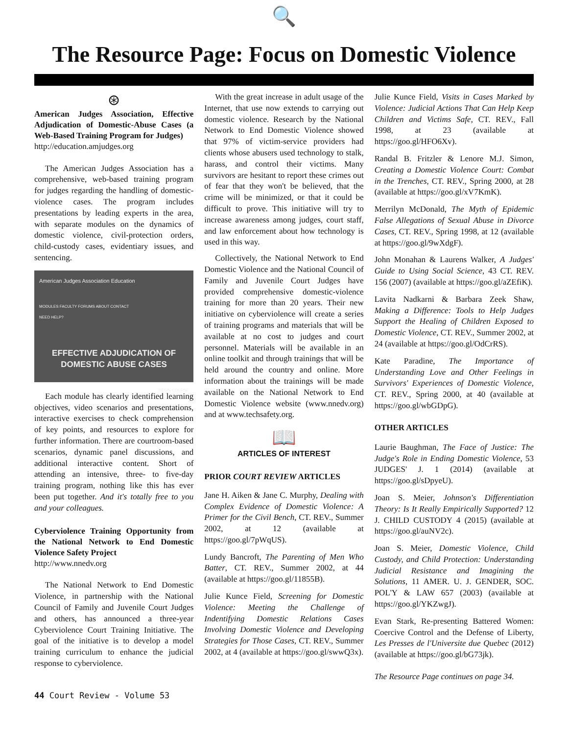🔍
The Resource Page: Focus on Domestic Violence
⊛
American Judges Association, Effective Adjudication of Domestic-Abuse Cases (a Web-Based Training Program for Judges)
http://education.amjudges.org
The American Judges Association has a comprehensive, web-based training program for judges regarding the handling of domestic-violence cases. The program includes presentations by leading experts in the area, with separate modules on the dynamics of domestic violence, civil-protection orders, child-custody cases, evidentiary issues, and sentencing.
American Judges Association Education
MODULES FACULTY FORUMS ABOUT CONTACT
NEED HELP?
EFFECTIVE ADJUDICATION OF
DOMESTIC ABUSE CASES
BEGIN COURSE
Each module has clearly identified learning objectives, video scenarios and presentations, interactive exercises to check comprehension of key points, and resources to explore for further information. There are courtroom-based scenarios, dynamic panel discussions, and additional interactive content. Short of attending an intensive, three- to five-day training program, nothing like this has ever been put together. And it's totally free to you and your colleagues.
Cyberviolence Training Opportunity from the National Network to End Domestic Violence Safety Project
http://www.nnedv.org
The National Network to End Domestic Violence, in partnership with the National Council of Family and Juvenile Court Judges and others, has announced a three-year Cyberviolence Court Training Initiative. The goal of the initiative is to develop a model training curriculum to enhance the judicial response to cyberviolence.
With the great increase in adult usage of the Internet, that use now extends to carrying out domestic violence. Research by the National Network to End Domestic Violence showed that 97% of victim-service providers had clients whose abusers used technology to stalk, harass, and control their victims. Many survivors are hesitant to report these crimes out of fear that they won't be believed, that the crime will be minimized, or that it could be difficult to prove. This initiative will try to increase awareness among judges, court staff, and law enforcement about how technology is used in this way.
Collectively, the National Network to End Domestic Violence and the National Council of Family and Juvenile Court Judges have provided comprehensive domestic-violence training for more than 20 years. Their new initiative on cyberviolence will create a series of training programs and materials that will be available at no cost to judges and court personnel. Materials will be available in an online toolkit and through trainings that will be held around the country and online. More information about the trainings will be made available on the National Network to End Domestic Violence website (www.nnedv.org) and at www.techsafety.org.
📖
ARTICLES OF INTEREST
PRIOR COURT REVIEW ARTICLES
Jane H. Aiken & Jane C. Murphy, Dealing with Complex Evidence of Domestic Violence: A Primer for the Civil Bench, CT. REV., Summer 2002, at 12 (available at https://goo.gl/7pWqUS).
Lundy Bancroft, The Parenting of Men Who Batter, CT. REV., Summer 2002, at 44 (available at https://goo.gl/11855B).
Julie Kunce Field, Screening for Domestic Violence: Meeting the Challenge of Indentifying Domestic Relations Cases Involving Domestic Violence and Developing Strategies for Those Cases, CT. REV., Summer 2002, at 4 (available at https://goo.gl/swwQ3x).
Julie Kunce Field, Visits in Cases Marked by Violence: Judicial Actions That Can Help Keep Children and Victims Safe, CT. REV., Fall 1998, at 23 (available at https://goo.gl/HFO6Xv).
Randal B. Fritzler & Lenore M.J. Simon, Creating a Domestic Violence Court: Combat in the Trenches, CT. REV., Spring 2000, at 28 (available at https://goo.gl/xV7KmK).
Merrilyn McDonald, The Myth of Epidemic False Allegations of Sexual Abuse in Divorce Cases, CT. REV., Spring 1998, at 12 (available at https://goo.gl/9wXdgF).
John Monahan & Laurens Walker, A Judges' Guide to Using Social Science, 43 CT. REV. 156 (2007) (available at https://goo.gl/aZEfiK).
Lavita Nadkarni & Barbara Zeek Shaw, Making a Difference: Tools to Help Judges Support the Healing of Children Exposed to Domestic Violence, CT. REV., Summer 2002, at 24 (available at https://goo.gl/OdCrRS).
Kate Paradine, The Importance of Understanding Love and Other Feelings in Survivors' Experiences of Domestic Violence, CT. REV., Spring 2000, at 40 (available at https://goo.gl/wbGDpG).
OTHER ARTICLES
Laurie Baughman, The Face of Justice: The Judge's Role in Ending Domestic Violence, 53 JUDGES' J. 1 (2014) (available at https://goo.gl/sDpyeU).
Joan S. Meier, Johnson's Differentiation Theory: Is It Really Empirically Supported? 12 J. CHILD CUSTODY 4 (2015) (available at https://goo.gl/auNV2c).
Joan S. Meier, Domestic Violence, Child Custody, and Child Protection: Understanding Judicial Resistance and Imagining the Solutions, 11 AMER. U. J. GENDER, SOC. POL'Y & LAW 657 (2003) (available at https://goo.gl/YKZwgJ).
Evan Stark, Re-presenting Battered Women: Coercive Control and the Defense of Liberty, Les Presses de l'Universite due Quebec (2012) (available at https://goo.gl/bG73jk).
The Resource Page continues on page 34.
44 Court Review - Volume 53